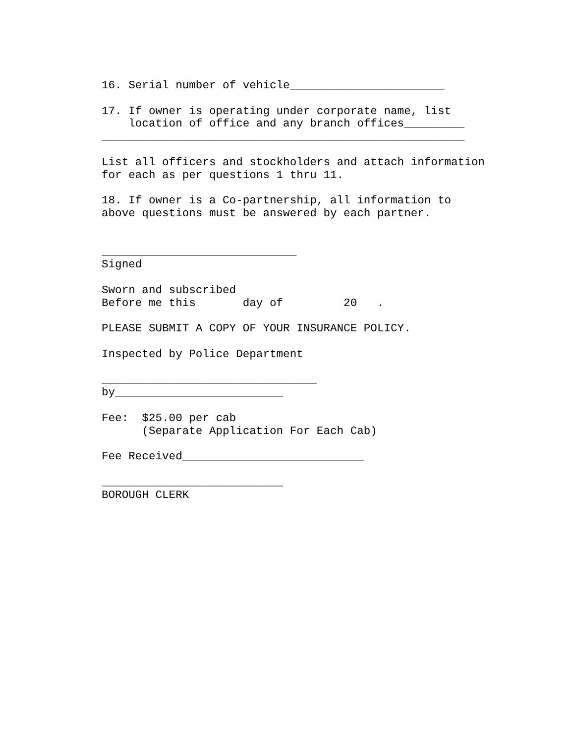16. Serial number of vehicle_______________________

17. If owner is operating under corporate name, list
    location of office and any branch offices_________
______________________________________________________

List all officers and stockholders and attach information
for each as per questions 1 thru 11.

18. If owner is a Co-partnership, all information to
above questions must be answered by each partner.


_____________________________
Signed

Sworn and subscribed
Before me this       day of         20   .

PLEASE SUBMIT A COPY OF YOUR INSURANCE POLICY.

Inspected by Police Department

________________________________
by_________________________

Fee:  $25.00 per cab
      (Separate Application For Each Cab)

Fee Received___________________________

___________________________
BOROUGH CLERK